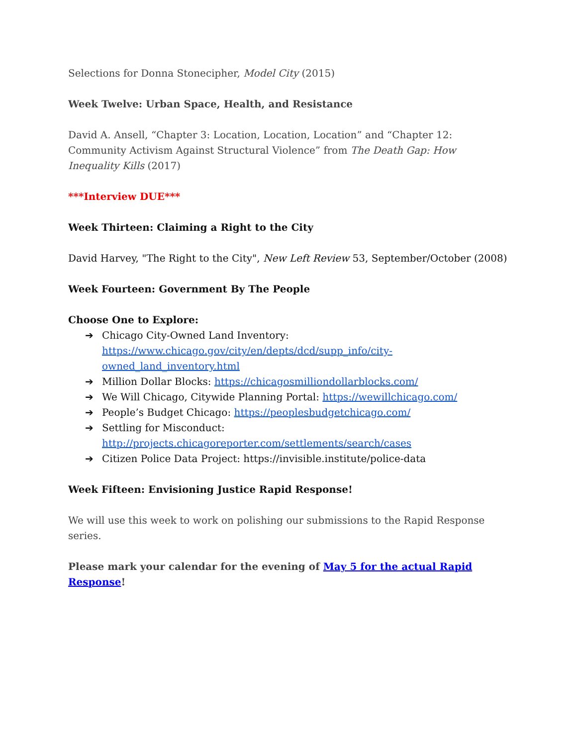Selections for Donna Stonecipher, Model City (2015)
Week Twelve: Urban Space, Health, and Resistance
David A. Ansell, “Chapter 3: Location, Location, Location” and “Chapter 12: Community Activism Against Structural Violence” from The Death Gap: How Inequality Kills (2017)
***Interview DUE***
Week Thirteen: Claiming a Right to the City
David Harvey, "The Right to the City", New Left Review 53, September/October (2008)
Week Fourteen: Government By The People
Choose One to Explore:
➔ Chicago City-Owned Land Inventory: https://www.chicago.gov/city/en/depts/dcd/supp_info/city-owned_land_inventory.html
➔ Million Dollar Blocks: https://chicagosmilliondollarblocks.com/
➔ We Will Chicago, Citywide Planning Portal: https://wewillchicago.com/
➔ People’s Budget Chicago: https://peoplesbudgetchicago.com/
➔ Settling for Misconduct: http://projects.chicagoreporter.com/settlements/search/cases
➔ Citizen Police Data Project: https://invisible.institute/police-data
Week Fifteen: Envisioning Justice Rapid Response!
We will use this week to work on polishing our submissions to the Rapid Response series.
Please mark your calendar for the evening of May 5 for the actual Rapid Response!